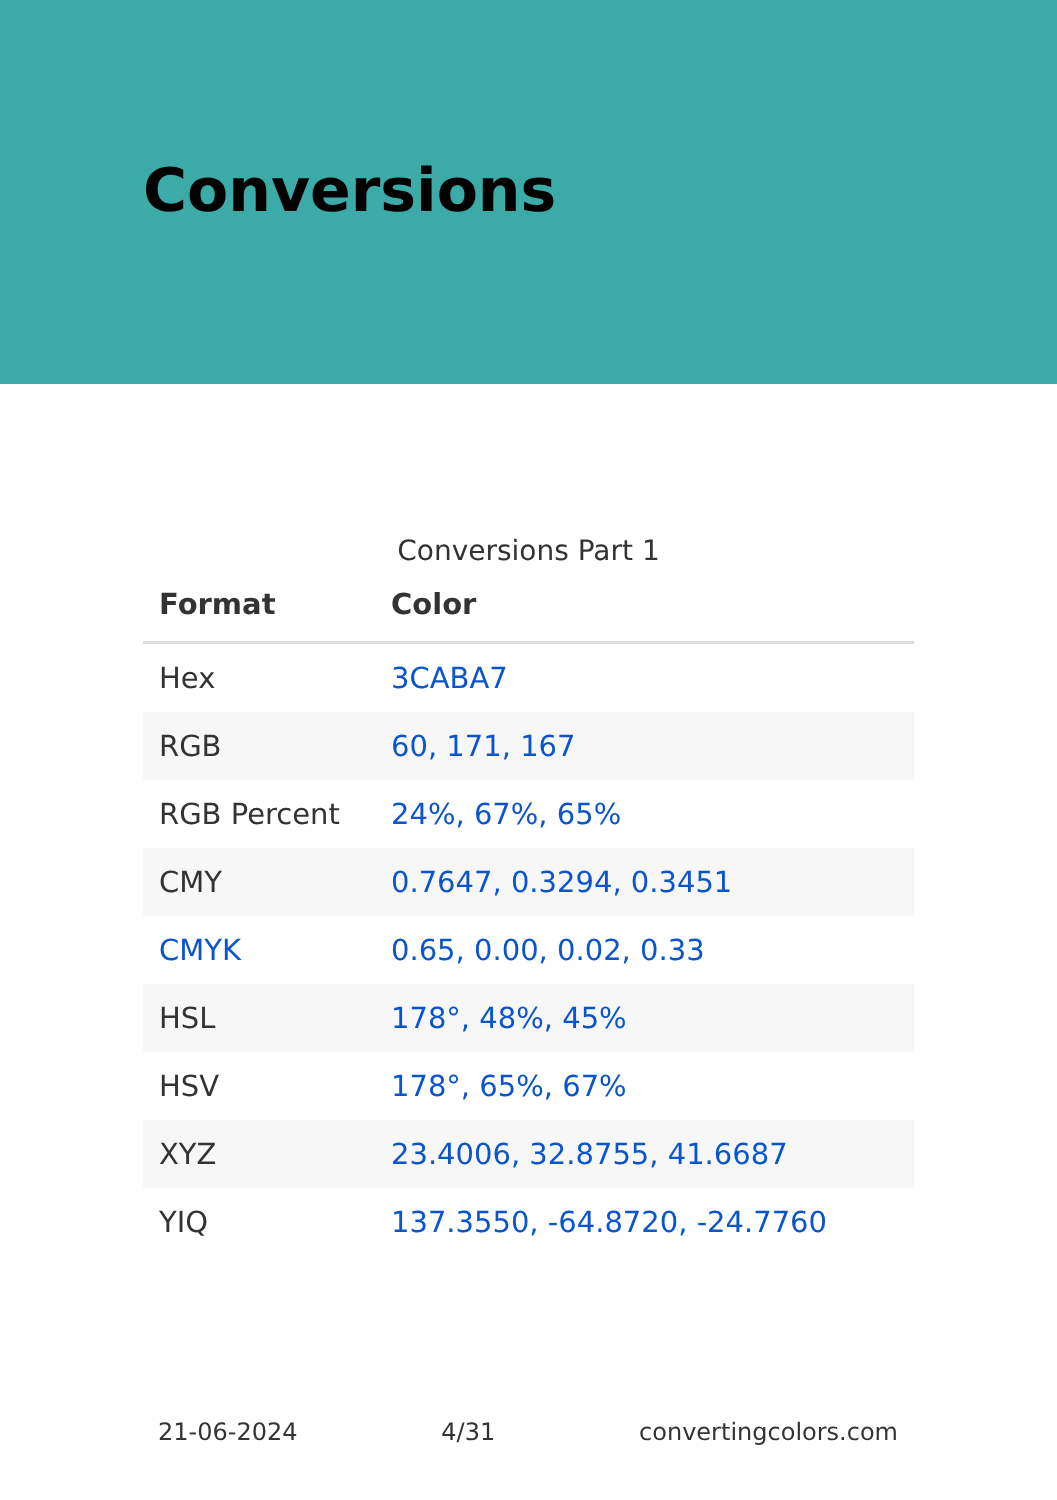Conversions
Conversions Part 1
| Format | Color |
| --- | --- |
| Hex | 3CABA7 |
| RGB | 60, 171, 167 |
| RGB Percent | 24%, 67%, 65% |
| CMY | 0.7647, 0.3294, 0.3451 |
| CMYK | 0.65, 0.00, 0.02, 0.33 |
| HSL | 178°, 48%, 45% |
| HSV | 178°, 65%, 67% |
| XYZ | 23.4006, 32.8755, 41.6687 |
| YIQ | 137.3550, -64.8720, -24.7760 |
21-06-2024 4/31 convertingcolors.com